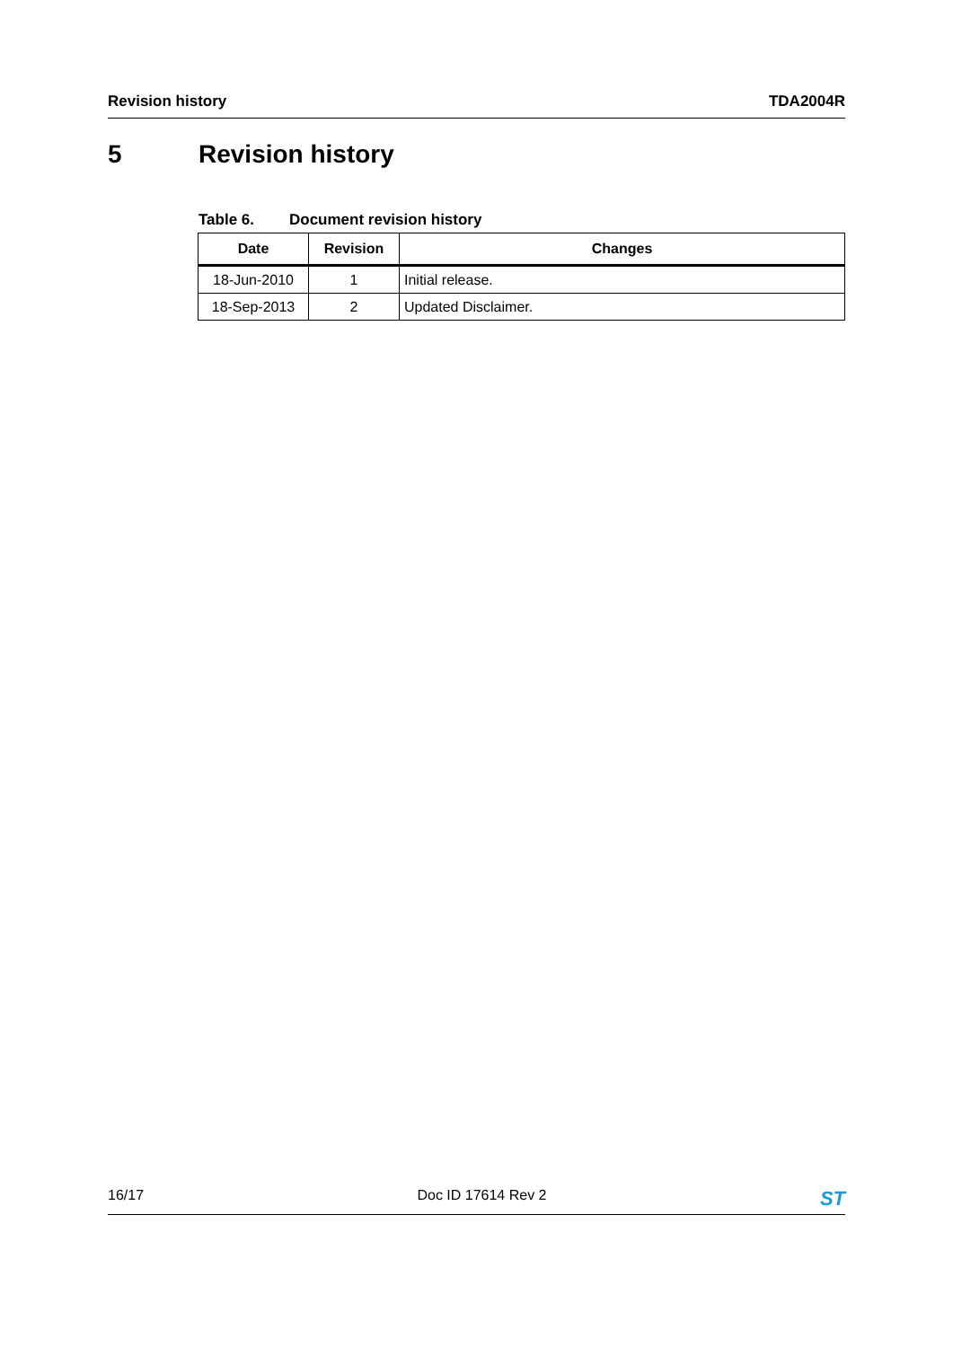Revision history TDA2004R
5 Revision history
Table 6. Document revision history
| Date | Revision | Changes |
| --- | --- | --- |
| 18-Jun-2010 | 1 | Initial release. |
| 18-Sep-2013 | 2 | Updated Disclaimer. |
16/17 Doc ID 17614 Rev 2 ST